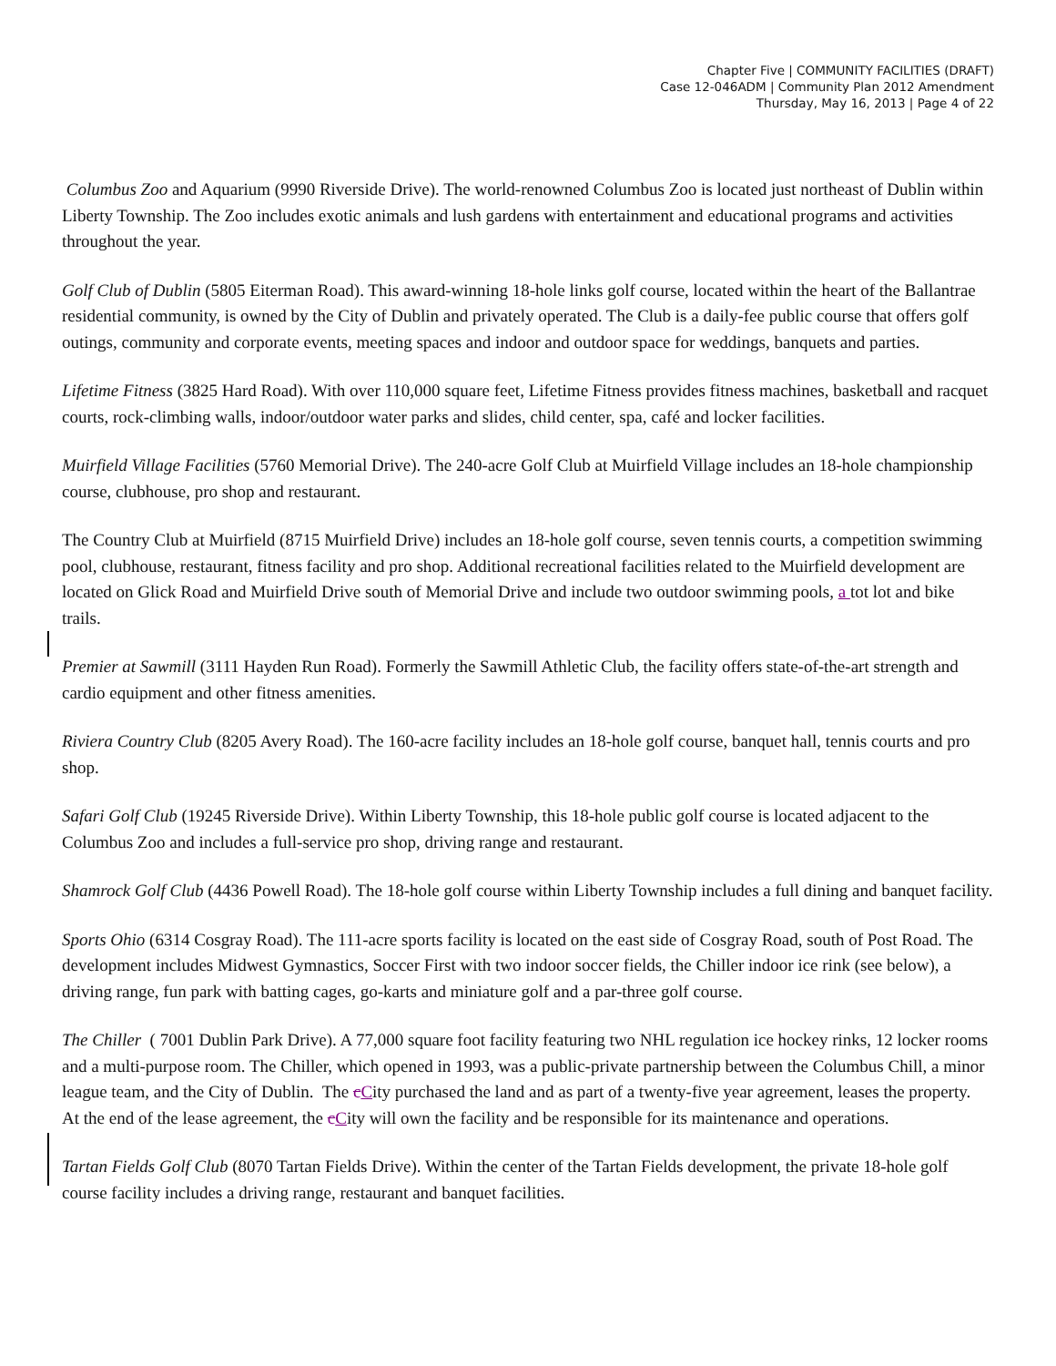Chapter Five | COMMUNITY FACILITIES (DRAFT)
Case 12-046ADM | Community Plan 2012 Amendment
Thursday, May 16, 2013 | Page 4 of 22
Columbus Zoo and Aquarium (9990 Riverside Drive). The world-renowned Columbus Zoo is located just northeast of Dublin within Liberty Township. The Zoo includes exotic animals and lush gardens with entertainment and educational programs and activities throughout the year.
Golf Club of Dublin (5805 Eiterman Road). This award-winning 18-hole links golf course, located within the heart of the Ballantrae residential community, is owned by the City of Dublin and privately operated. The Club is a daily-fee public course that offers golf outings, community and corporate events, meeting spaces and indoor and outdoor space for weddings, banquets and parties.
Lifetime Fitness (3825 Hard Road). With over 110,000 square feet, Lifetime Fitness provides fitness machines, basketball and racquet courts, rock-climbing walls, indoor/outdoor water parks and slides, child center, spa, café and locker facilities.
Muirfield Village Facilities (5760 Memorial Drive). The 240-acre Golf Club at Muirfield Village includes an 18-hole championship course, clubhouse, pro shop and restaurant.
The Country Club at Muirfield (8715 Muirfield Drive) includes an 18-hole golf course, seven tennis courts, a competition swimming pool, clubhouse, restaurant, fitness facility and pro shop. Additional recreational facilities related to the Muirfield development are located on Glick Road and Muirfield Drive south of Memorial Drive and include two outdoor swimming pools, a tot lot and bike trails.
Premier at Sawmill (3111 Hayden Run Road). Formerly the Sawmill Athletic Club, the facility offers state-of-the-art strength and cardio equipment and other fitness amenities.
Riviera Country Club (8205 Avery Road). The 160-acre facility includes an 18-hole golf course, banquet hall, tennis courts and pro shop.
Safari Golf Club (19245 Riverside Drive). Within Liberty Township, this 18-hole public golf course is located adjacent to the Columbus Zoo and includes a full-service pro shop, driving range and restaurant.
Shamrock Golf Club (4436 Powell Road). The 18-hole golf course within Liberty Township includes a full dining and banquet facility.
Sports Ohio (6314 Cosgray Road). The 111-acre sports facility is located on the east side of Cosgray Road, south of Post Road. The development includes Midwest Gymnastics, Soccer First with two indoor soccer fields, the Chiller indoor ice rink (see below), a driving range, fun park with batting cages, go-karts and miniature golf and a par-three golf course.
The Chiller ( 7001 Dublin Park Drive). A 77,000 square foot facility featuring two NHL regulation ice hockey rinks, 12 locker rooms and a multi-purpose room. The Chiller, which opened in 1993, was a public-private partnership between the Columbus Chill, a minor league team, and the City of Dublin. The cCity purchased the land and as part of a twenty-five year agreement, leases the property. At the end of the lease agreement, the cCity will own the facility and be responsible for its maintenance and operations.
Tartan Fields Golf Club (8070 Tartan Fields Drive). Within the center of the Tartan Fields development, the private 18-hole golf course facility includes a driving range, restaurant and banquet facilities.